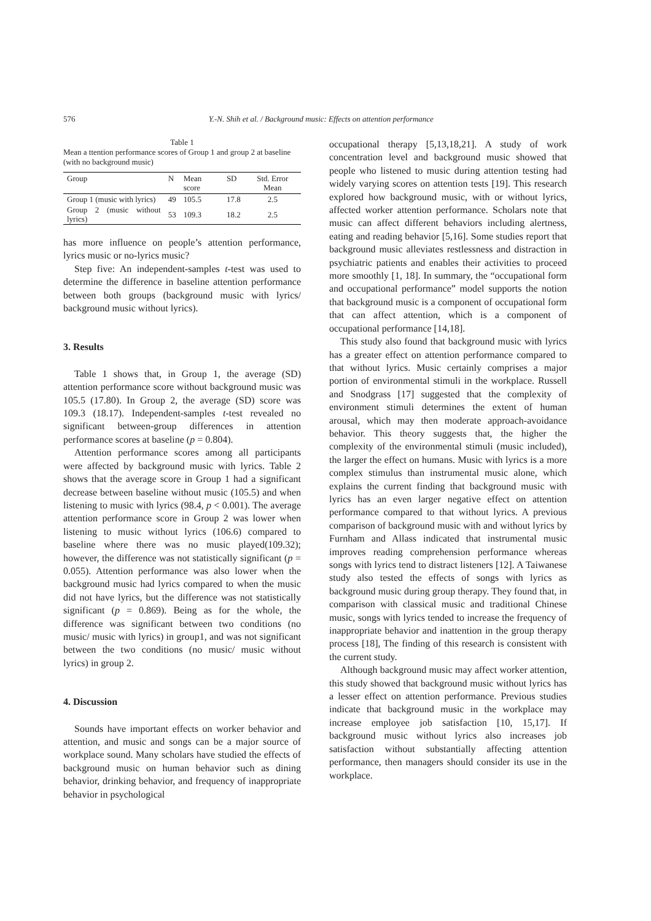576 Y.-N. Shih et al. / Background music: Effects on attention performance
Table 1
Mean a ttention performance scores of Group 1 and group 2 at baseline (with no background music)
| Group | N | Mean score | SD | Std. Error Mean |
| --- | --- | --- | --- | --- |
| Group 1 (music with lyrics) | 49 | 105.5 | 17.8 | 2.5 |
| Group 2 (music without lyrics) | 53 | 109.3 | 18.2 | 2.5 |
has more influence on people’s attention performance, lyrics music or no-lyrics music?
Step five: An independent-samples t-test was used to determine the difference in baseline attention performance between both groups (background music with lyrics/ background music without lyrics).
3. Results
Table 1 shows that, in Group 1, the average (SD) attention performance score without background music was 105.5 (17.80). In Group 2, the average (SD) score was 109.3 (18.17). Independent-samples t-test revealed no significant between-group differences in attention performance scores at baseline (p = 0.804).
Attention performance scores among all participants were affected by background music with lyrics. Table 2 shows that the average score in Group 1 had a significant decrease between baseline without music (105.5) and when listening to music with lyrics (98.4, p < 0.001). The average attention performance score in Group 2 was lower when listening to music without lyrics (106.6) compared to baseline where there was no music played(109.32); however, the difference was not statistically significant (p = 0.055). Attention performance was also lower when the background music had lyrics compared to when the music did not have lyrics, but the difference was not statistically significant (p = 0.869). Being as for the whole, the difference was significant between two conditions (no music/ music with lyrics) in group1, and was not significant between the two conditions (no music/ music without lyrics) in group 2.
4. Discussion
Sounds have important effects on worker behavior and attention, and music and songs can be a major source of workplace sound. Many scholars have studied the effects of background music on human behavior such as dining behavior, drinking behavior, and frequency of inappropriate behavior in psychological
occupational therapy [5,13,18,21]. A study of work concentration level and background music showed that people who listened to music during attention testing had widely varying scores on attention tests [19]. This research explored how background music, with or without lyrics, affected worker attention performance. Scholars note that music can affect different behaviors including alertness, eating and reading behavior [5,16]. Some studies report that background music alleviates restlessness and distraction in psychiatric patients and enables their activities to proceed more smoothly [1, 18]. In summary, the “occupational form and occupational performance” model supports the notion that background music is a component of occupational form that can affect attention, which is a component of occupational performance [14,18].
This study also found that background music with lyrics has a greater effect on attention performance compared to that without lyrics. Music certainly comprises a major portion of environmental stimuli in the workplace. Russell and Snodgrass [17] suggested that the complexity of environment stimuli determines the extent of human arousal, which may then moderate approach-avoidance behavior. This theory suggests that, the higher the complexity of the environmental stimuli (music included), the larger the effect on humans. Music with lyrics is a more complex stimulus than instrumental music alone, which explains the current finding that background music with lyrics has an even larger negative effect on attention performance compared to that without lyrics. A previous comparison of background music with and without lyrics by Furnham and Allass indicated that instrumental music improves reading comprehension performance whereas songs with lyrics tend to distract listeners [12]. A Taiwanese study also tested the effects of songs with lyrics as background music during group therapy. They found that, in comparison with classical music and traditional Chinese music, songs with lyrics tended to increase the frequency of inappropriate behavior and inattention in the group therapy process [18], The finding of this research is consistent with the current study.
Although background music may affect worker attention, this study showed that background music without lyrics has a lesser effect on attention performance. Previous studies indicate that background music in the workplace may increase employee job satisfaction [10, 15,17]. If background music without lyrics also increases job satisfaction without substantially affecting attention performance, then managers should consider its use in the workplace.